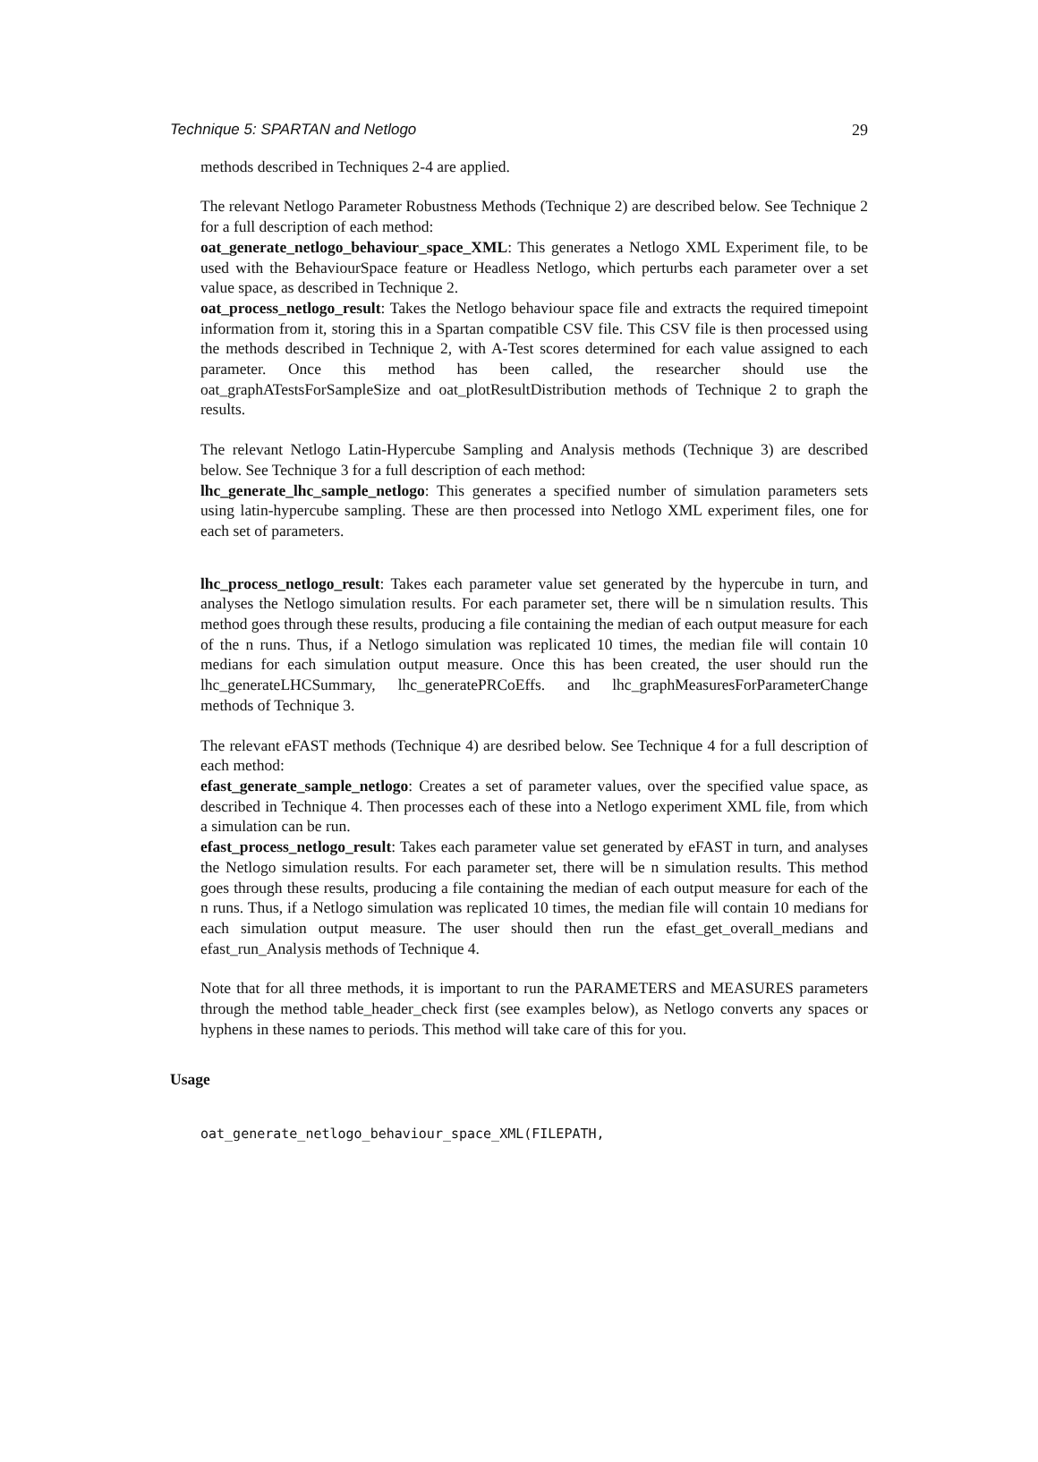Technique 5: SPARTAN and Netlogo 29
methods described in Techniques 2-4 are applied.
The relevant Netlogo Parameter Robustness Methods (Technique 2) are described below. See Technique 2 for a full description of each method:
oat_generate_netlogo_behaviour_space_XML: This generates a Netlogo XML Experiment file, to be used with the BehaviourSpace feature or Headless Netlogo, which perturbs each parameter over a set value space, as described in Technique 2.
oat_process_netlogo_result: Takes the Netlogo behaviour space file and extracts the required timepoint information from it, storing this in a Spartan compatible CSV file. This CSV file is then processed using the methods described in Technique 2, with A-Test scores determined for each value assigned to each parameter. Once this method has been called, the researcher should use the oat_graphATestsForSampleSize and oat_plotResultDistribution methods of Technique 2 to graph the results.
The relevant Netlogo Latin-Hypercube Sampling and Analysis methods (Technique 3) are described below. See Technique 3 for a full description of each method:
lhc_generate_lhc_sample_netlogo: This generates a specified number of simulation parameters sets using latin-hypercube sampling. These are then processed into Netlogo XML experiment files, one for each set of parameters.
lhc_process_netlogo_result: Takes each parameter value set generated by the hypercube in turn, and analyses the Netlogo simulation results. For each parameter set, there will be n simulation results. This method goes through these results, producing a file containing the median of each output measure for each of the n runs. Thus, if a Netlogo simulation was replicated 10 times, the median file will contain 10 medians for each simulation output measure. Once this has been created, the user should run the lhc_generateLHCSummary, lhc_generatePRCoEffs. and lhc_graphMeasuresForParameterChange methods of Technique 3.
The relevant eFAST methods (Technique 4) are desribed below. See Technique 4 for a full description of each method:
efast_generate_sample_netlogo: Creates a set of parameter values, over the specified value space, as described in Technique 4. Then processes each of these into a Netlogo experiment XML file, from which a simulation can be run.
efast_process_netlogo_result: Takes each parameter value set generated by eFAST in turn, and analyses the Netlogo simulation results. For each parameter set, there will be n simulation results. This method goes through these results, producing a file containing the median of each output measure for each of the n runs. Thus, if a Netlogo simulation was replicated 10 times, the median file will contain 10 medians for each simulation output measure. The user should then run the efast_get_overall_medians and efast_run_Analysis methods of Technique 4.
Note that for all three methods, it is important to run the PARAMETERS and MEASURES parameters through the method table_header_check first (see examples below), as Netlogo converts any spaces or hyphens in these names to periods. This method will take care of this for you.
Usage
oat_generate_netlogo_behaviour_space_XML(FILEPATH,